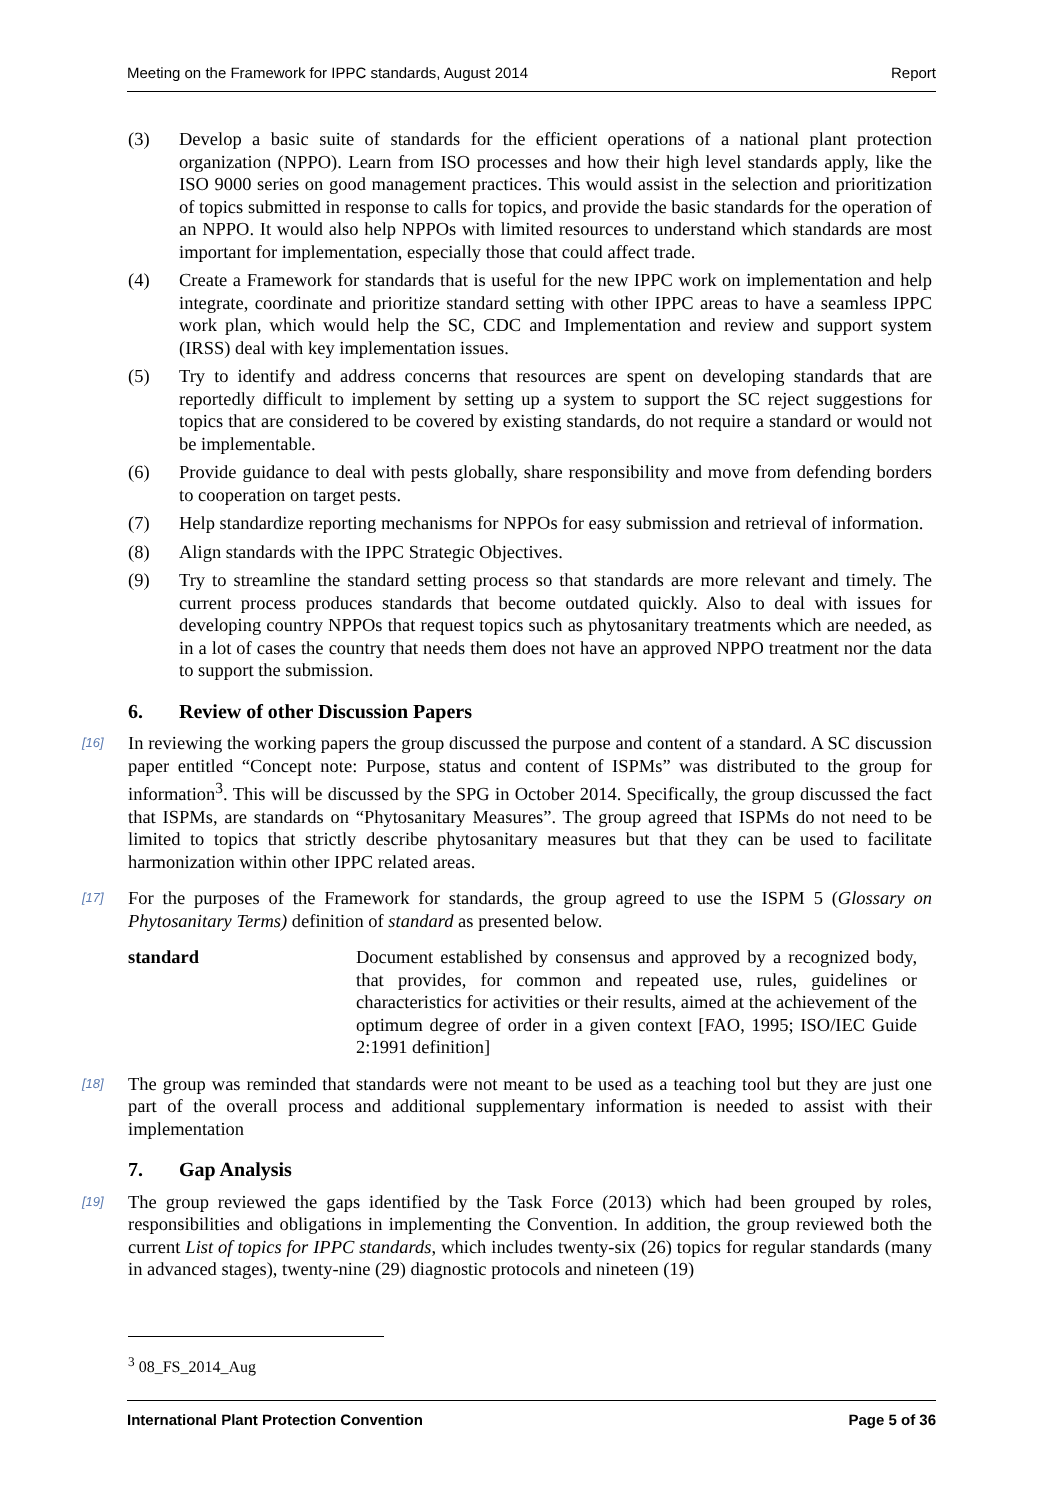Meeting on the Framework for IPPC standards, August 2014 Report
(3) Develop a basic suite of standards for the efficient operations of a national plant protection organization (NPPO). Learn from ISO processes and how their high level standards apply, like the ISO 9000 series on good management practices. This would assist in the selection and prioritization of topics submitted in response to calls for topics, and provide the basic standards for the operation of an NPPO. It would also help NPPOs with limited resources to understand which standards are most important for implementation, especially those that could affect trade.
(4) Create a Framework for standards that is useful for the new IPPC work on implementation and help integrate, coordinate and prioritize standard setting with other IPPC areas to have a seamless IPPC work plan, which would help the SC, CDC and Implementation and review and support system (IRSS) deal with key implementation issues.
(5) Try to identify and address concerns that resources are spent on developing standards that are reportedly difficult to implement by setting up a system to support the SC reject suggestions for topics that are considered to be covered by existing standards, do not require a standard or would not be implementable.
(6) Provide guidance to deal with pests globally, share responsibility and move from defending borders to cooperation on target pests.
(7) Help standardize reporting mechanisms for NPPOs for easy submission and retrieval of information.
(8) Align standards with the IPPC Strategic Objectives.
(9) Try to streamline the standard setting process so that standards are more relevant and timely. The current process produces standards that become outdated quickly. Also to deal with issues for developing country NPPOs that request topics such as phytosanitary treatments which are needed, as in a lot of cases the country that needs them does not have an approved NPPO treatment nor the data to support the submission.
6. Review of other Discussion Papers
[16] In reviewing the working papers the group discussed the purpose and content of a standard. A SC discussion paper entitled “Concept note: Purpose, status and content of ISPMs” was distributed to the group for information<sup>3</sup>. This will be discussed by the SPG in October 2014. Specifically, the group discussed the fact that ISPMs, are standards on “Phytosanitary Measures”. The group agreed that ISPMs do not need to be limited to topics that strictly describe phytosanitary measures but that they can be used to facilitate harmonization within other IPPC related areas.
[17] For the purposes of the Framework for standards, the group agreed to use the ISPM 5 (Glossary on Phytosanitary Terms) definition of standard as presented below.
standard Document established by consensus and approved by a recognized body, that provides, for common and repeated use, rules, guidelines or characteristics for activities or their results, aimed at the achievement of the optimum degree of order in a given context [FAO, 1995; ISO/IEC Guide 2:1991 definition]
[18] The group was reminded that standards were not meant to be used as a teaching tool but they are just one part of the overall process and additional supplementary information is needed to assist with their implementation
7. Gap Analysis
[19] The group reviewed the gaps identified by the Task Force (2013) which had been grouped by roles, responsibilities and obligations in implementing the Convention. In addition, the group reviewed both the current List of topics for IPPC standards, which includes twenty-six (26) topics for regular standards (many in advanced stages), twenty-nine (29) diagnostic protocols and nineteen (19)
<sup>3</sup> 08_FS_2014_Aug
International Plant Protection Convention Page 5 of 36